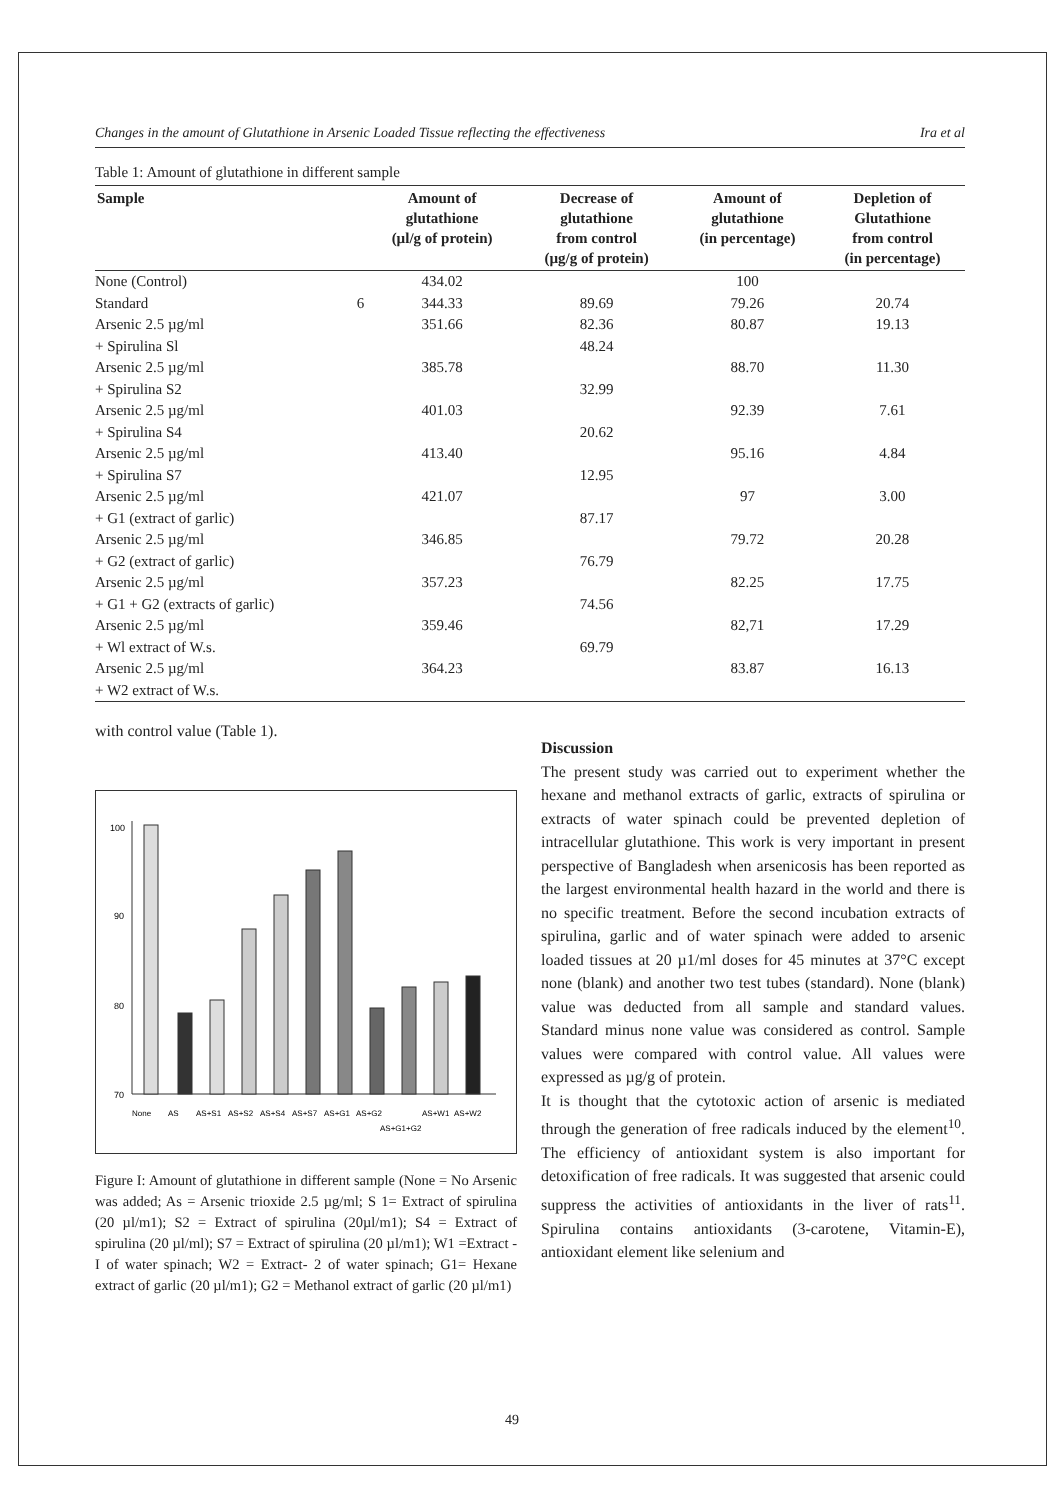Changes in the amount of Glutathione in Arsenic Loaded Tissue reflecting the effectiveness Ira et al
Table 1: Amount of glutathione in different sample
| Sample | | Amount of glutathione (µl/g of protein) | Decrease of glutathione from control (µg/g of protein) | Amount of glutathione (in percentage) | Depletion of Glutathione from control (in percentage) |
| --- | --- | --- | --- | --- | --- |
| None (Control) | | 434.02 | | 100 | |
| Standard | 6 | 344.33 | 89.69 | 79.26 | 20.74 |
| Arsenic 2.5 µg/ml | | 351.66 | 82.36 | 80.87 | 19.13 |
| + Spirulina Sl | | | 48.24 | | |
| Arsenic 2.5 µg/ml | | 385.78 | | 88.70 | 11.30 |
| + Spirulina S2 | | | 32.99 | | |
| Arsenic 2.5 µg/ml | | 401.03 | | 92.39 | 7.61 |
| + Spirulina S4 | | | 20.62 | | |
| Arsenic 2.5 µg/ml | | 413.40 | | 95.16 | 4.84 |
| + Spirulina S7 | | | 12.95 | | |
| Arsenic 2.5 µg/ml | | 421.07 | | 97 | 3.00 |
| + G1 (extract of garlic) | | | 87.17 | | |
| Arsenic 2.5 µg/ml | | 346.85 | | 79.72 | 20.28 |
| + G2 (extract of garlic) | | | 76.79 | | |
| Arsenic 2.5 µg/ml | | 357.23 | | 82.25 | 17.75 |
| + G1 + G2 (extracts of garlic) | | | 74.56 | | |
| Arsenic 2.5 µg/ml | | 359.46 | | 82,71 | 17.29 |
| + Wl extract of W.s. | | | 69.79 | | |
| Arsenic 2.5 µg/ml | | 364.23 | | 83.87 | 16.13 |
| + W2 extract of W.s. | | | | | |
with control value (Table 1).
100
90
80
70
None
AS
AS+S1
AS+S2
AS+S4
AS+S7
AS+G1
AS+G2
AS+G1+G2
AS+W1
AS+W2
Figure I: Amount of glutathione in different sample (None = No Arsenic was added; As = Arsenic trioxide 2.5 µg/ml; S 1= Extract of spirulina (20 µl/m1); S2 = Extract of spirulina (20µl/m1); S4 = Extract of spirulina (20 µl/ml); S7 = Extract of spirulina (20 µl/m1); W1 =Extract -I of water spinach; W2 = Extract- 2 of water spinach; G1= Hexane extract of garlic (20 µl/m1); G2 = Methanol extract of garlic (20 µl/m1)
Discussion
The present study was carried out to experiment whether the hexane and methanol extracts of garlic, extracts of spirulina or extracts of water spinach could be prevented depletion of intracellular glutathione. This work is very important in present perspective of Bangladesh when arsenicosis has been reported as the largest environmental health hazard in the world and there is no specific treatment. Before the second incubation extracts of spirulina, garlic and of water spinach were added to arsenic loaded tissues at 20 µ1/ml doses for 45 minutes at 37°C except none (blank) and another two test tubes (standard). None (blank) value was deducted from all sample and standard values. Standard minus none value was considered as control. Sample values were compared with control value. All values were expressed as µg/g of protein.
It is thought that the cytotoxic action of arsenic is mediated through the generation of free radicals induced by the element<sup>10</sup>. The efficiency of antioxidant system is also important for detoxification of free radicals. It was suggested that arsenic could suppress the activities of antioxidants in the liver of rats<sup>11</sup>. Spirulina contains antioxidants (3-carotene, Vitamin-E), antioxidant element like selenium and
49